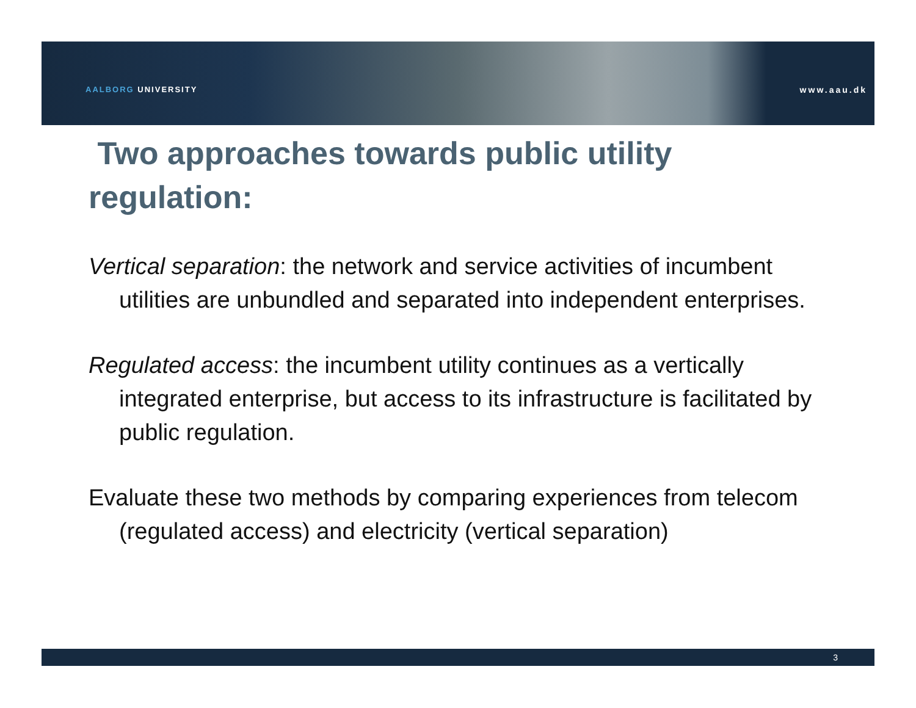AALBORG UNIVERSITY www.aau.dk
Two approaches towards public utility regulation:
Vertical separation: the network and service activities of incumbent utilities are unbundled and separated into independent enterprises.
Regulated access: the incumbent utility continues as a vertically integrated enterprise, but access to its infrastructure is facilitated by public regulation.
Evaluate these two methods by comparing experiences from telecom (regulated access) and electricity (vertical separation)
3